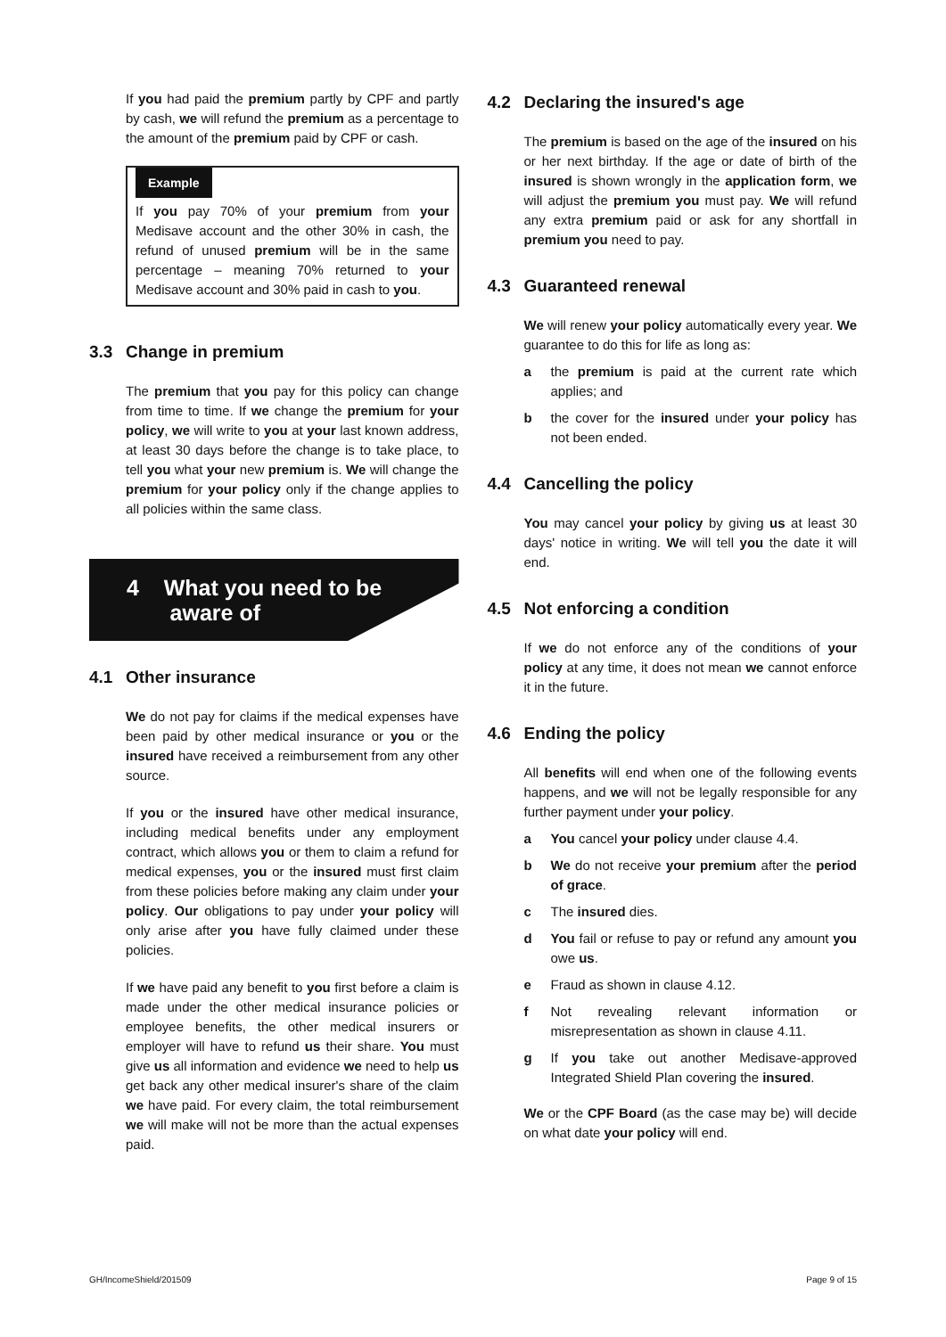If you had paid the premium partly by CPF and partly by cash, we will refund the premium as a percentage to the amount of the premium paid by CPF or cash.
Example
If you pay 70% of your premium from your Medisave account and the other 30% in cash, the refund of unused premium will be in the same percentage – meaning 70% returned to your Medisave account and 30% paid in cash to you.
3.3 Change in premium
The premium that you pay for this policy can change from time to time. If we change the premium for your policy, we will write to you at your last known address, at least 30 days before the change is to take place, to tell you what your new premium is. We will change the premium for your policy only if the change applies to all policies within the same class.
4 What you need to be
aware of
4.1 Other insurance
We do not pay for claims if the medical expenses have been paid by other medical insurance or you or the insured have received a reimbursement from any other source.
If you or the insured have other medical insurance, including medical benefits under any employment contract, which allows you or them to claim a refund for medical expenses, you or the insured must first claim from these policies before making any claim under your policy. Our obligations to pay under your policy will only arise after you have fully claimed under these policies.
If we have paid any benefit to you first before a claim is made under the other medical insurance policies or employee benefits, the other medical insurers or employer will have to refund us their share. You must give us all information and evidence we need to help us get back any other medical insurer's share of the claim we have paid. For every claim, the total reimbursement we will make will not be more than the actual expenses paid.
4.2 Declaring the insured's age
The premium is based on the age of the insured on his or her next birthday. If the age or date of birth of the insured is shown wrongly in the application form, we will adjust the premium you must pay. We will refund any extra premium paid or ask for any shortfall in premium you need to pay.
4.3 Guaranteed renewal
We will renew your policy automatically every year. We guarantee to do this for life as long as:
a the premium is paid at the current rate which applies; and
b the cover for the insured under your policy has not been ended.
4.4 Cancelling the policy
You may cancel your policy by giving us at least 30 days' notice in writing. We will tell you the date it will end.
4.5 Not enforcing a condition
If we do not enforce any of the conditions of your policy at any time, it does not mean we cannot enforce it in the future.
4.6 Ending the policy
All benefits will end when one of the following events happens, and we will not be legally responsible for any further payment under your policy.
a You cancel your policy under clause 4.4.
b We do not receive your premium after the period of grace.
c The insured dies.
d You fail or refuse to pay or refund any amount you owe us.
e Fraud as shown in clause 4.12.
f Not revealing relevant information or misrepresentation as shown in clause 4.11.
g If you take out another Medisave-approved Integrated Shield Plan covering the insured.
We or the CPF Board (as the case may be) will decide on what date your policy will end.
GH/IncomeShield/201509 Page 9 of 15